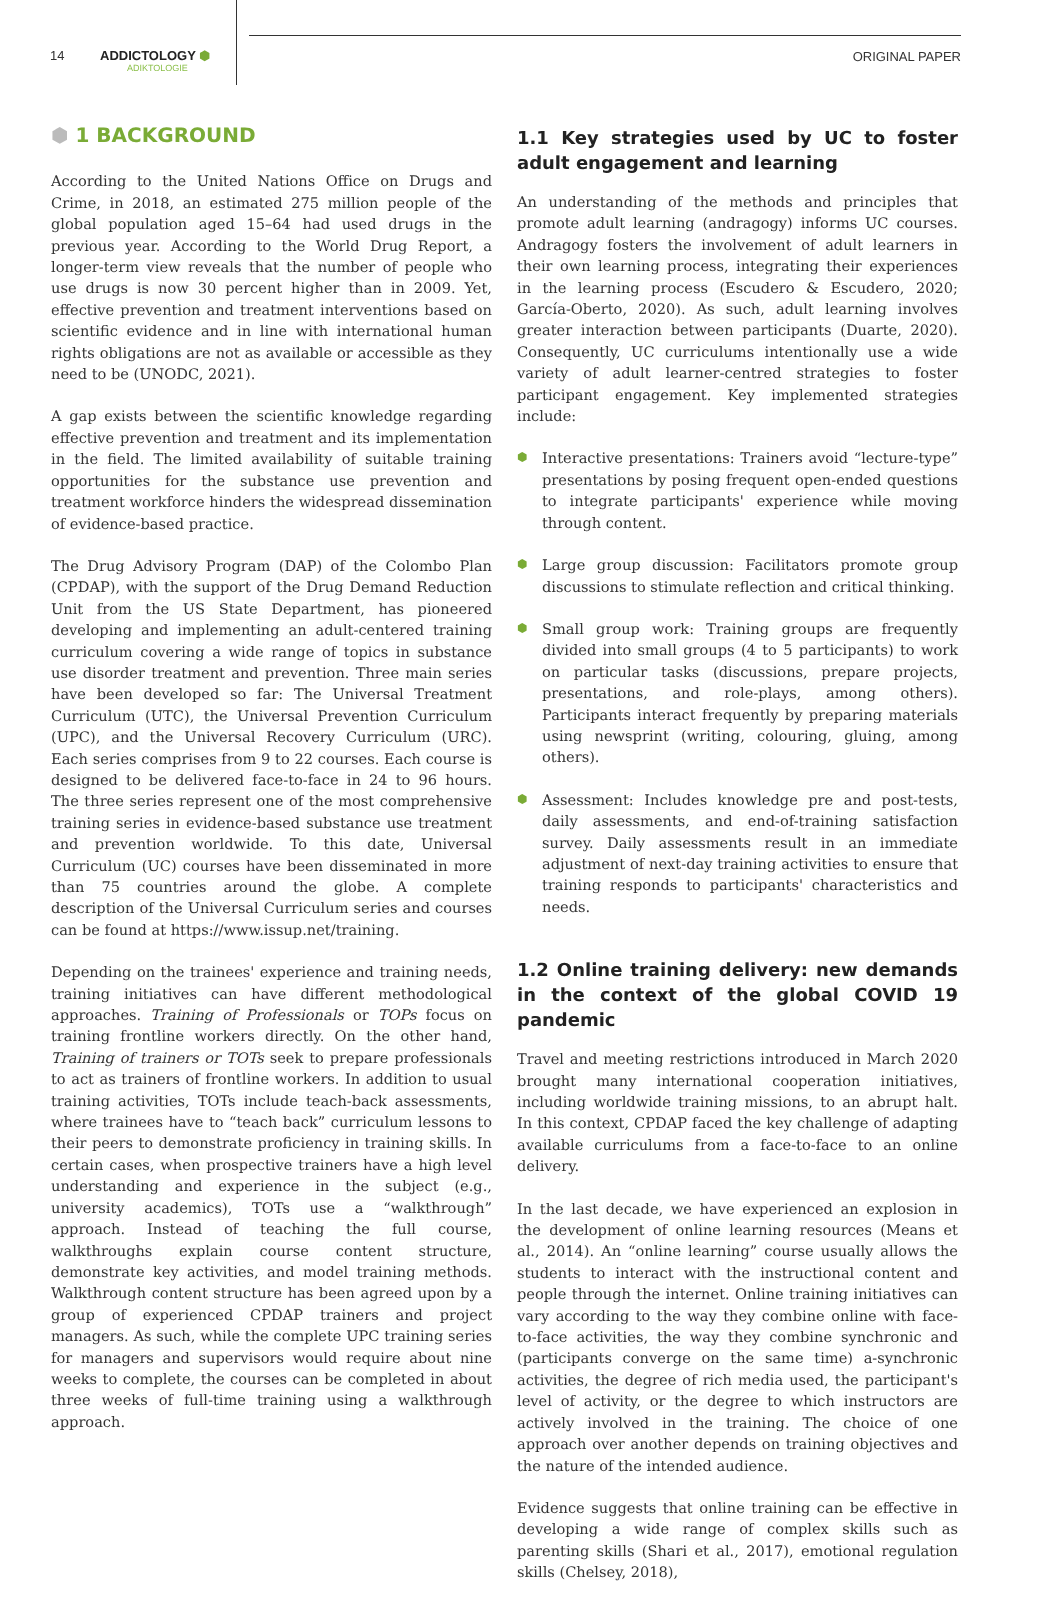14 ADDICTOLOGY ⬢
ADIKTOLOGIE
ORIGINAL PAPER
⬢ 1 BACKGROUND
According to the United Nations Office on Drugs and Crime, in 2018, an estimated 275 million people of the global population aged 15–64 had used drugs in the previous year. According to the World Drug Report, a longer-term view reveals that the number of people who use drugs is now 30 percent higher than in 2009. Yet, effective prevention and treatment interventions based on scientific evidence and in line with international human rights obligations are not as available or accessible as they need to be (UNODC, 2021).
A gap exists between the scientific knowledge regarding effective prevention and treatment and its implementation in the field. The limited availability of suitable training opportunities for the substance use prevention and treatment workforce hinders the widespread dissemination of evidence-based practice.
The Drug Advisory Program (DAP) of the Colombo Plan (CPDAP), with the support of the Drug Demand Reduction Unit from the US State Department, has pioneered developing and implementing an adult-centered training curriculum covering a wide range of topics in substance use disorder treatment and prevention. Three main series have been developed so far: The Universal Treatment Curriculum (UTC), the Universal Prevention Curriculum (UPC), and the Universal Recovery Curriculum (URC). Each series comprises from 9 to 22 courses. Each course is designed to be delivered face-to-face in 24 to 96 hours. The three series represent one of the most comprehensive training series in evidence-based substance use treatment and prevention worldwide. To this date, Universal Curriculum (UC) courses have been disseminated in more than 75 countries around the globe. A complete description of the Universal Curriculum series and courses can be found at https://www.issup.net/training.
Depending on the trainees' experience and training needs, training initiatives can have different methodological approaches. Training of Professionals or TOPs focus on training frontline workers directly. On the other hand, Training of trainers or TOTs seek to prepare professionals to act as trainers of frontline workers. In addition to usual training activities, TOTs include teach-back assessments, where trainees have to “teach back” curriculum lessons to their peers to demonstrate proficiency in training skills. In certain cases, when prospective trainers have a high level understanding and experience in the subject (e.g., university academics), TOTs use a “walkthrough” approach. Instead of teaching the full course, walkthroughs explain course content structure, demonstrate key activities, and model training methods. Walkthrough content structure has been agreed upon by a group of experienced CPDAP trainers and project managers. As such, while the complete UPC training series for managers and supervisors would require about nine weeks to complete, the courses can be completed in about three weeks of full-time training using a walkthrough approach.
1.1 Key strategies used by UC to foster adult engagement and learning
An understanding of the methods and principles that promote adult learning (andragogy) informs UC courses. Andragogy fosters the involvement of adult learners in their own learning process, integrating their experiences in the learning process (Escudero & Escudero, 2020; García-Oberto, 2020). As such, adult learning involves greater interaction between participants (Duarte, 2020). Consequently, UC curriculums intentionally use a wide variety of adult learner-centred strategies to foster participant engagement. Key implemented strategies include:
⬢ Interactive presentations: Trainers avoid “lecture-type” presentations by posing frequent open-ended questions to integrate participants' experience while moving through content.
⬢ Large group discussion: Facilitators promote group discussions to stimulate reflection and critical thinking.
⬢ Small group work: Training groups are frequently divided into small groups (4 to 5 participants) to work on particular tasks (discussions, prepare projects, presentations, and role-plays, among others). Participants interact frequently by preparing materials using newsprint (writing, colouring, gluing, among others).
⬢ Assessment: Includes knowledge pre and post-tests, daily assessments, and end-of-training satisfaction survey. Daily assessments result in an immediate adjustment of next-day training activities to ensure that training responds to participants' characteristics and needs.
1.2 Online training delivery: new demands in the context of the global COVID 19 pandemic
Travel and meeting restrictions introduced in March 2020 brought many international cooperation initiatives, including worldwide training missions, to an abrupt halt. In this context, CPDAP faced the key challenge of adapting available curriculums from a face-to-face to an online delivery.
In the last decade, we have experienced an explosion in the development of online learning resources (Means et al., 2014). An “online learning” course usually allows the students to interact with the instructional content and people through the internet. Online training initiatives can vary according to the way they combine online with face-to-face activities, the way they combine synchronic and (participants converge on the same time) a-synchronic activities, the degree of rich media used, the participant's level of activity, or the degree to which instructors are actively involved in the training. The choice of one approach over another depends on training objectives and the nature of the intended audience.
Evidence suggests that online training can be effective in developing a wide range of complex skills such as parenting skills (Shari et al., 2017), emotional regulation skills (Chelsey, 2018),